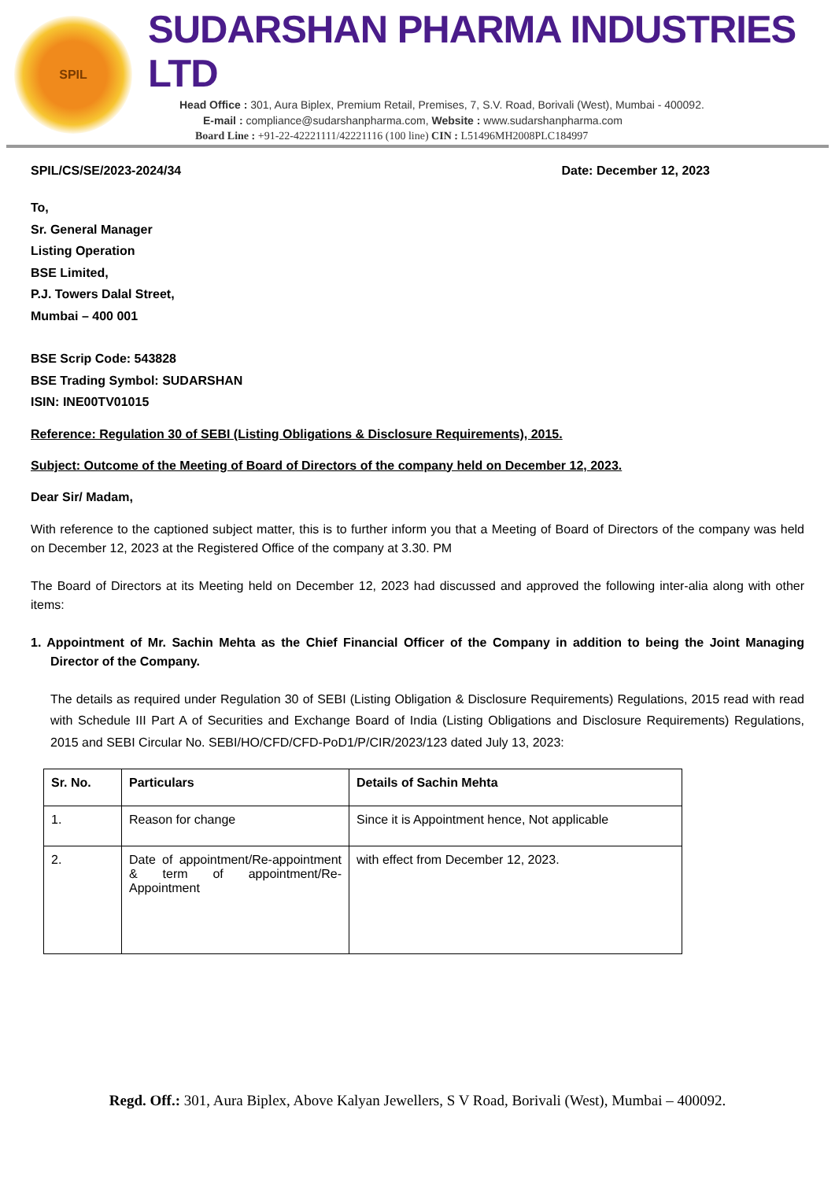SPIL
SUDARSHAN PHARMA INDUSTRIES LTD
Head Office : 301, Aura Biplex, Premium Retail, Premises, 7, S.V. Road, Borivali (West), Mumbai - 400092.
E-mail : compliance@sudarshanpharma.com, Website : www.sudarshanpharma.com
Board Line : +91-22-42221111/42221116 (100 line) CIN : L51496MH2008PLC184997
SPIL/CS/SE/2023-2024/34 Date: December 12, 2023
To,
Sr. General Manager
Listing Operation
BSE Limited,
P.J. Towers Dalal Street,
Mumbai – 400 001
BSE Scrip Code: 543828
BSE Trading Symbol: SUDARSHAN
ISIN: INE00TV01015
Reference: Regulation 30 of SEBI (Listing Obligations & Disclosure Requirements), 2015.
Subject: Outcome of the Meeting of Board of Directors of the company held on December 12, 2023.
Dear Sir/ Madam,
With reference to the captioned subject matter, this is to further inform you that a Meeting of Board of Directors of the company was held on December 12, 2023 at the Registered Office of the company at 3.30. PM
The Board of Directors at its Meeting held on December 12, 2023 had discussed and approved the following inter-alia along with other items:
1. Appointment of Mr. Sachin Mehta as the Chief Financial Officer of the Company in addition to being the Joint Managing Director of the Company.
The details as required under Regulation 30 of SEBI (Listing Obligation & Disclosure Requirements) Regulations, 2015 read with read with Schedule III Part A of Securities and Exchange Board of India (Listing Obligations and Disclosure Requirements) Regulations, 2015 and SEBI Circular No. SEBI/HO/CFD/CFD-PoD1/P/CIR/2023/123 dated July 13, 2023:
| Sr. No. | Particulars | Details of Sachin Mehta |
| --- | --- | --- |
| 1. | Reason for change | Since it is Appointment hence, Not applicable |
| 2. | Date of appointment/Re-appointment & term of appointment/Re-Appointment | with effect from December 12, 2023. |
Regd. Off.: 301, Aura Biplex, Above Kalyan Jewellers, S V Road, Borivali (West), Mumbai – 400092.